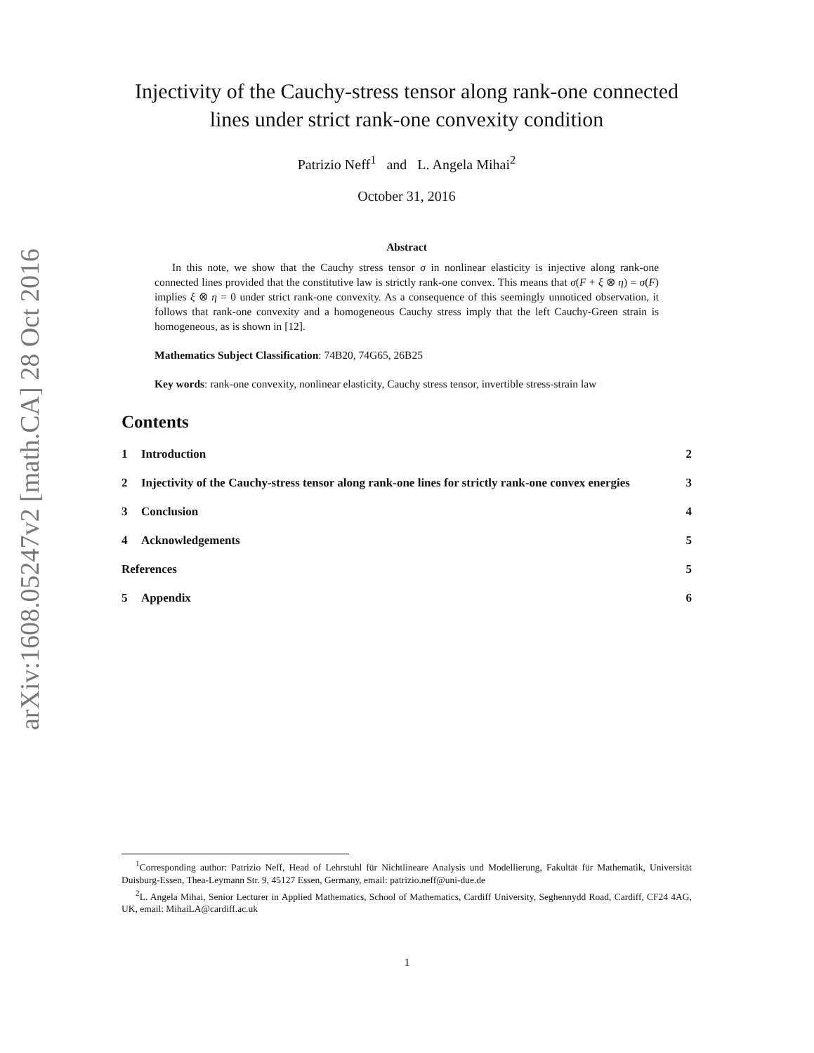arXiv:1608.05247v2 [math.CA] 28 Oct 2016
Injectivity of the Cauchy-stress tensor along rank-one connected lines under strict rank-one convexity condition
Patrizio Neff<sup>1</sup> and L. Angela Mihai<sup>2</sup>
October 31, 2016
Abstract
In this note, we show that the Cauchy stress tensor σ in nonlinear elasticity is injective along rank-one connected lines provided that the constitutive law is strictly rank-one convex. This means that σ(F + ξ ⊗ η) = σ(F) implies ξ ⊗ η = 0 under strict rank-one convexity. As a consequence of this seemingly unnoticed observation, it follows that rank-one convexity and a homogeneous Cauchy stress imply that the left Cauchy-Green strain is homogeneous, as is shown in [12].
Mathematics Subject Classification: 74B20, 74G65, 26B25
Key words: rank-one convexity, nonlinear elasticity, Cauchy stress tensor, invertible stress-strain law
Contents
1 Introduction 2
2 Injectivity of the Cauchy-stress tensor along rank-one lines for strictly rank-one convex energies 3
3 Conclusion 4
4 Acknowledgements 5
References 5
5 Appendix 6
<sup>1</sup> Corresponding author: Patrizio Neff, Head of Lehrstuhl für Nichtlineare Analysis und Modellierung, Fakultät für Mathematik, Universität Duisburg-Essen, Thea-Leymann Str. 9, 45127 Essen, Germany, email: patrizio.neff@uni-due.de
<sup>2</sup> L. Angela Mihai, Senior Lecturer in Applied Mathematics, School of Mathematics, Cardiff University, Seghennydd Road, Cardiff, CF24 4AG, UK, email: MihaiLA@cardiff.ac.uk
1